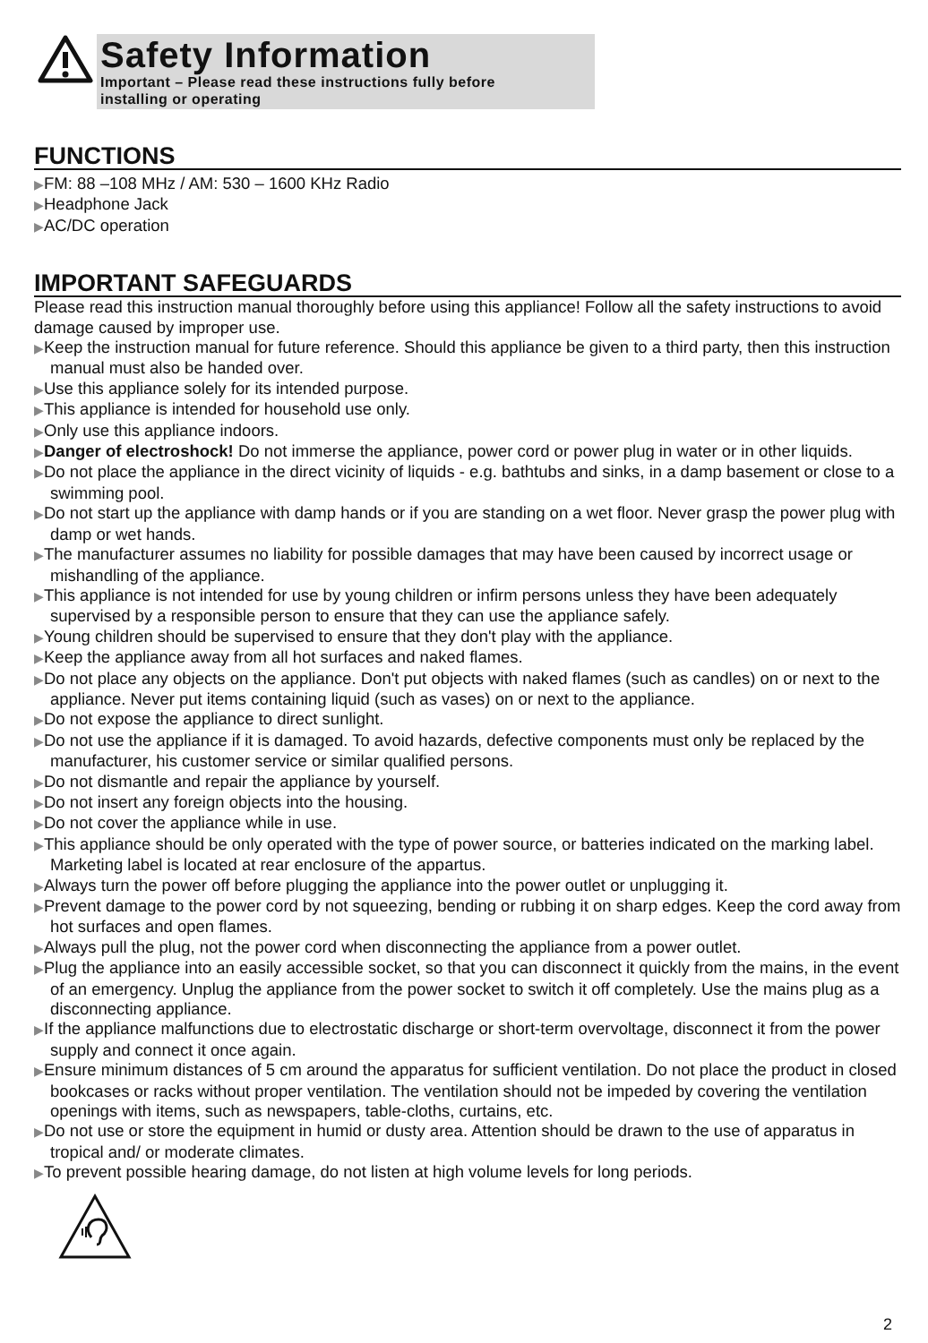Safety Information
Important – Please read these instructions fully before
installing or operating
FUNCTIONS
▶FM: 88 –108 MHz / AM: 530 – 1600 KHz Radio
▶Headphone Jack
▶AC/DC operation
IMPORTANT SAFEGUARDS
Please read this instruction manual thoroughly before using this appliance! Follow all the safety instructions to avoid damage caused by improper use.
▶Keep the instruction manual for future reference. Should this appliance be given to a third party, then this instruction manual must also be handed over.
▶Use this appliance solely for its intended purpose.
▶This appliance is intended for household use only.
▶Only use this appliance indoors.
▶Danger of electroshock! Do not immerse the appliance, power cord or power plug in water or in other liquids.
▶Do not place the appliance in the direct vicinity of liquids - e.g. bathtubs and sinks, in a damp basement or close to a swimming pool.
▶Do not start up the appliance with damp hands or if you are standing on a wet floor. Never grasp the power plug with damp or wet hands.
▶The manufacturer assumes no liability for possible damages that may have been caused by incorrect usage or mishandling of the appliance.
▶This appliance is not intended for use by young children or infirm persons unless they have been adequately supervised by a responsible person to ensure that they can use the appliance safely.
▶Young children should be supervised to ensure that they don't play with the appliance.
▶Keep the appliance away from all hot surfaces and naked flames.
▶Do not place any objects on the appliance. Don't put objects with naked flames (such as candles) on or next to the appliance. Never put items containing liquid (such as vases) on or next to the appliance.
▶Do not expose the appliance to direct sunlight.
▶Do not use the appliance if it is damaged. To avoid hazards, defective components must only be replaced by the manufacturer, his customer service or similar qualified persons.
▶Do not dismantle and repair the appliance by yourself.
▶Do not insert any foreign objects into the housing.
▶Do not cover the appliance while in use.
▶This appliance should be only operated with the type of power source, or batteries indicated on the marking label. Marketing label is located at rear enclosure of the appartus.
▶Always turn the power off before plugging the appliance into the power outlet or unplugging it.
▶Prevent damage to the power cord by not squeezing, bending or rubbing it on sharp edges. Keep the cord away from hot surfaces and open flames.
▶Always pull the plug, not the power cord when disconnecting the appliance from a power outlet.
▶Plug the appliance into an easily accessible socket, so that you can disconnect it quickly from the mains, in the event of an emergency. Unplug the appliance from the power socket to switch it off completely. Use the mains plug as a disconnecting appliance.
▶If the appliance malfunctions due to electrostatic discharge or short-term overvoltage, disconnect it from the power supply and connect it once again.
▶Ensure minimum distances of 5 cm around the apparatus for sufficient ventilation. Do not place the product in closed bookcases or racks without proper ventilation. The ventilation should not be impeded by covering the ventilation openings with items, such as newspapers, table-cloths, curtains, etc.
▶Do not use or store the equipment in humid or dusty area. Attention should be drawn to the use of apparatus in tropical and/ or moderate climates.
▶To prevent possible hearing damage, do not listen at high volume levels for long periods.
2